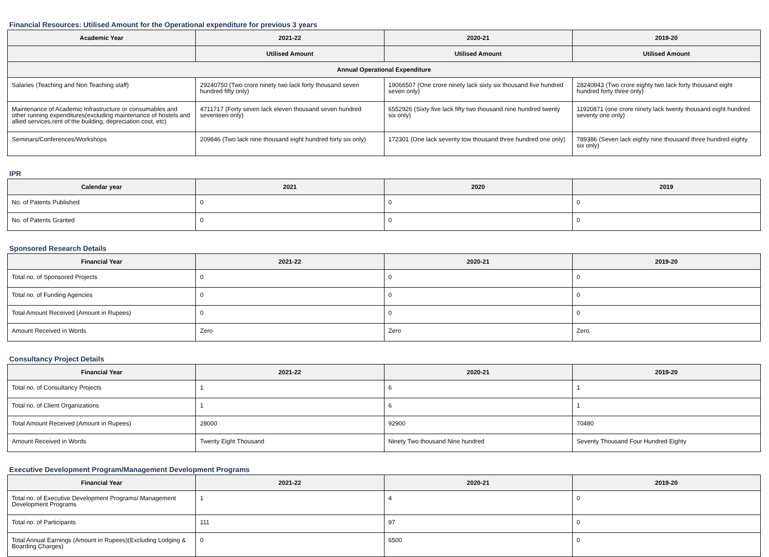Financial Resources: Utilised Amount for the Operational expenditure for previous 3 years
| Academic Year | 2021-22 | 2020-21 | 2019-20 |
| --- | --- | --- | --- |
| | Utilised Amount | Utilised Amount | Utilised Amount |
| Annual Operational Expenditure | | | |
| Salaries (Teaching and Non Teaching staff) | 29240750 (Two crore ninety two lack forty thousand seven hundred fifty only) | 19066507 (One crore ninety lack sixty six thousand five hundred seven only) | 28240843 (Two crore eighty two lack forty thousand eight hundred forty three only) |
| Maintenance of Academic Infrastructure or consumables and other running expenditures(excluding maintenance of hostels and allied services,rent of the building, depreciation cost, etc) | 4711717 (Forty seven lack eleven thousand seven hundred seventeen only) | 6552926 (Sixty five lack fifty two thousand nine hundred twenty six only) | 11920871 (one crore ninety lack twenty thousand eight hundred seventy one only) |
| Seminars/Conferences/Workshops | 209846 (Two lack nine thousand eight hundred forty six only) | 172301 (One lack seventy tow thousand three hundred one only) | 789386 (Seven lack eighty nine thousand three hundred eighty six only) |
IPR
| Calendar year | 2021 | 2020 | 2019 |
| --- | --- | --- | --- |
| No. of Patents Published | 0 | 0 | 0 |
| No. of Patents Granted | 0 | 0 | 0 |
Sponsored Research Details
| Financial Year | 2021-22 | 2020-21 | 2019-20 |
| --- | --- | --- | --- |
| Total no. of Sponsored Projects | 0 | 0 | 0 |
| Total no. of Funding Agencies | 0 | 0 | 0 |
| Total Amount Received (Amount in Rupees) | 0 | 0 | 0 |
| Amount Received in Words | Zero | Zero | Zero |
Consultancy Project Details
| Financial Year | 2021-22 | 2020-21 | 2019-20 |
| --- | --- | --- | --- |
| Total no. of Consultancy Projects | 1 | 6 | 1 |
| Total no. of Client Organizations | 1 | 6 | 1 |
| Total Amount Received (Amount in Rupees) | 28000 | 92900 | 70480 |
| Amount Received in Words | Twenty Eight Thousand | Ninety Two thousand Nine hundred | Seventy Thousand Four Hundred Eighty |
Executive Development Program/Management Development Programs
| Financial Year | 2021-22 | 2020-21 | 2019-20 |
| --- | --- | --- | --- |
| Total no. of Executive Development Programs/ Management Development Programs | 1 | 4 | 0 |
| Total no. of Participants | 111 | 97 | 0 |
| Total Annual Earnings (Amount in Rupees)(Excluding Lodging & Boarding Charges) | 0 | 6500 | 0 |